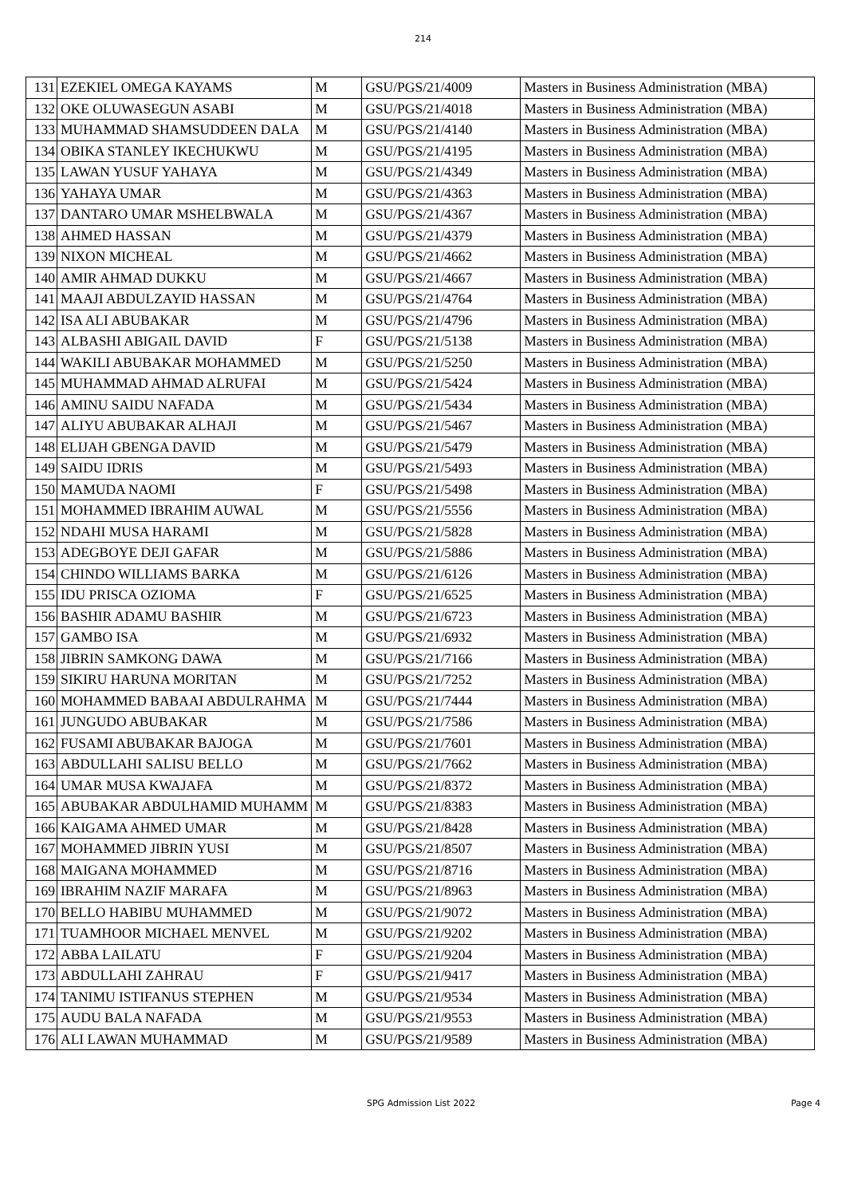214
| 131 | EZEKIEL OMEGA KAYAMS | M | GSU/PGS/21/4009 | Masters in Business Administration (MBA) |
| 132 | OKE OLUWASEGUN ASABI | M | GSU/PGS/21/4018 | Masters in Business Administration (MBA) |
| 133 | MUHAMMAD SHAMSUDDEEN DALA | M | GSU/PGS/21/4140 | Masters in Business Administration (MBA) |
| 134 | OBIKA STANLEY IKECHUKWU | M | GSU/PGS/21/4195 | Masters in Business Administration (MBA) |
| 135 | LAWAN YUSUF YAHAYA | M | GSU/PGS/21/4349 | Masters in Business Administration (MBA) |
| 136 | YAHAYA UMAR | M | GSU/PGS/21/4363 | Masters in Business Administration (MBA) |
| 137 | DANTARO UMAR MSHELBWALA | M | GSU/PGS/21/4367 | Masters in Business Administration (MBA) |
| 138 | AHMED HASSAN | M | GSU/PGS/21/4379 | Masters in Business Administration (MBA) |
| 139 | NIXON MICHEAL | M | GSU/PGS/21/4662 | Masters in Business Administration (MBA) |
| 140 | AMIR AHMAD DUKKU | M | GSU/PGS/21/4667 | Masters in Business Administration (MBA) |
| 141 | MAAJI ABDULZAYID HASSAN | M | GSU/PGS/21/4764 | Masters in Business Administration (MBA) |
| 142 | ISA ALI ABUBAKAR | M | GSU/PGS/21/4796 | Masters in Business Administration (MBA) |
| 143 | ALBASHI ABIGAIL DAVID | F | GSU/PGS/21/5138 | Masters in Business Administration (MBA) |
| 144 | WAKILI ABUBAKAR MOHAMMED | M | GSU/PGS/21/5250 | Masters in Business Administration (MBA) |
| 145 | MUHAMMAD AHMAD ALRUFAI | M | GSU/PGS/21/5424 | Masters in Business Administration (MBA) |
| 146 | AMINU SAIDU NAFADA | M | GSU/PGS/21/5434 | Masters in Business Administration (MBA) |
| 147 | ALIYU ABUBAKAR ALHAJI | M | GSU/PGS/21/5467 | Masters in Business Administration (MBA) |
| 148 | ELIJAH GBENGA DAVID | M | GSU/PGS/21/5479 | Masters in Business Administration (MBA) |
| 149 | SAIDU IDRIS | M | GSU/PGS/21/5493 | Masters in Business Administration (MBA) |
| 150 | MAMUDA NAOMI | F | GSU/PGS/21/5498 | Masters in Business Administration (MBA) |
| 151 | MOHAMMED IBRAHIM AUWAL | M | GSU/PGS/21/5556 | Masters in Business Administration (MBA) |
| 152 | NDAHI MUSA HARAMI | M | GSU/PGS/21/5828 | Masters in Business Administration (MBA) |
| 153 | ADEGBOYE DEJI GAFAR | M | GSU/PGS/21/5886 | Masters in Business Administration (MBA) |
| 154 | CHINDO WILLIAMS BARKA | M | GSU/PGS/21/6126 | Masters in Business Administration (MBA) |
| 155 | IDU PRISCA OZIOMA | F | GSU/PGS/21/6525 | Masters in Business Administration (MBA) |
| 156 | BASHIR ADAMU BASHIR | M | GSU/PGS/21/6723 | Masters in Business Administration (MBA) |
| 157 | GAMBO ISA | M | GSU/PGS/21/6932 | Masters in Business Administration (MBA) |
| 158 | JIBRIN SAMKONG DAWA | M | GSU/PGS/21/7166 | Masters in Business Administration (MBA) |
| 159 | SIKIRU HARUNA MORITAN | M | GSU/PGS/21/7252 | Masters in Business Administration (MBA) |
| 160 | MOHAMMED BABAAI ABDULRAHMA | M | GSU/PGS/21/7444 | Masters in Business Administration (MBA) |
| 161 | JUNGUDO ABUBAKAR | M | GSU/PGS/21/7586 | Masters in Business Administration (MBA) |
| 162 | FUSAMI ABUBAKAR BAJOGA | M | GSU/PGS/21/7601 | Masters in Business Administration (MBA) |
| 163 | ABDULLAHI SALISU BELLO | M | GSU/PGS/21/7662 | Masters in Business Administration (MBA) |
| 164 | UMAR MUSA KWAJAFA | M | GSU/PGS/21/8372 | Masters in Business Administration (MBA) |
| 165 | ABUBAKAR ABDULHAMID MUHAMM | M | GSU/PGS/21/8383 | Masters in Business Administration (MBA) |
| 166 | KAIGAMA AHMED UMAR | M | GSU/PGS/21/8428 | Masters in Business Administration (MBA) |
| 167 | MOHAMMED JIBRIN YUSI | M | GSU/PGS/21/8507 | Masters in Business Administration (MBA) |
| 168 | MAIGANA MOHAMMED | M | GSU/PGS/21/8716 | Masters in Business Administration (MBA) |
| 169 | IBRAHIM NAZIF MARAFA | M | GSU/PGS/21/8963 | Masters in Business Administration (MBA) |
| 170 | BELLO HABIBU MUHAMMED | M | GSU/PGS/21/9072 | Masters in Business Administration (MBA) |
| 171 | TUAMHOOR MICHAEL MENVEL | M | GSU/PGS/21/9202 | Masters in Business Administration (MBA) |
| 172 | ABBA LAILATU | F | GSU/PGS/21/9204 | Masters in Business Administration (MBA) |
| 173 | ABDULLAHI ZAHRAU | F | GSU/PGS/21/9417 | Masters in Business Administration (MBA) |
| 174 | TANIMU ISTIFANUS STEPHEN | M | GSU/PGS/21/9534 | Masters in Business Administration (MBA) |
| 175 | AUDU BALA NAFADA | M | GSU/PGS/21/9553 | Masters in Business Administration (MBA) |
| 176 | ALI LAWAN MUHAMMAD | M | GSU/PGS/21/9589 | Masters in Business Administration (MBA) |
SPG Admission List 2022 Page 4